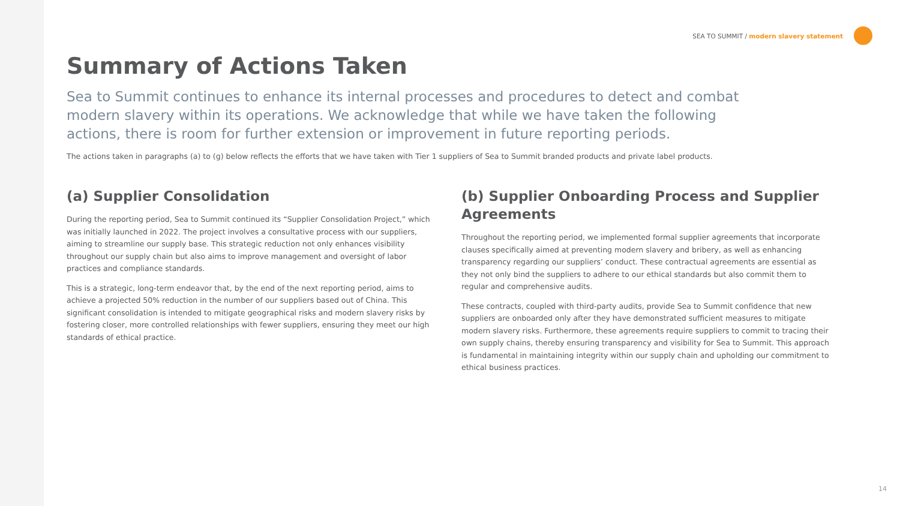SEA TO SUMMIT / modern slavery statement
Summary of Actions Taken
Sea to Summit continues to enhance its internal processes and procedures to detect and combat modern slavery within its operations. We acknowledge that while we have taken the following actions, there is room for further extension or improvement in future reporting periods.
The actions taken in paragraphs (a) to (g) below reflects the efforts that we have taken with Tier 1 suppliers of Sea to Summit branded products and private label products.
(a) Supplier Consolidation
During the reporting period, Sea to Summit continued its “Supplier Consolidation Project,” which was initially launched in 2022. The project involves a consultative process with our suppliers, aiming to streamline our supply base. This strategic reduction not only enhances visibility throughout our supply chain but also aims to improve management and oversight of labor practices and compliance standards.
This is a strategic, long-term endeavor that, by the end of the next reporting period, aims to achieve a projected 50% reduction in the number of our suppliers based out of China. This significant consolidation is intended to mitigate geographical risks and modern slavery risks by fostering closer, more controlled relationships with fewer suppliers, ensuring they meet our high standards of ethical practice.
(b) Supplier Onboarding Process and Supplier Agreements
Throughout the reporting period, we implemented formal supplier agreements that incorporate clauses specifically aimed at preventing modern slavery and bribery, as well as enhancing transparency regarding our suppliers’ conduct. These contractual agreements are essential as they not only bind the suppliers to adhere to our ethical standards but also commit them to regular and comprehensive audits.
These contracts, coupled with third-party audits, provide Sea to Summit confidence that new suppliers are onboarded only after they have demonstrated sufficient measures to mitigate modern slavery risks. Furthermore, these agreements require suppliers to commit to tracing their own supply chains, thereby ensuring transparency and visibility for Sea to Summit. This approach is fundamental in maintaining integrity within our supply chain and upholding our commitment to ethical business practices.
14